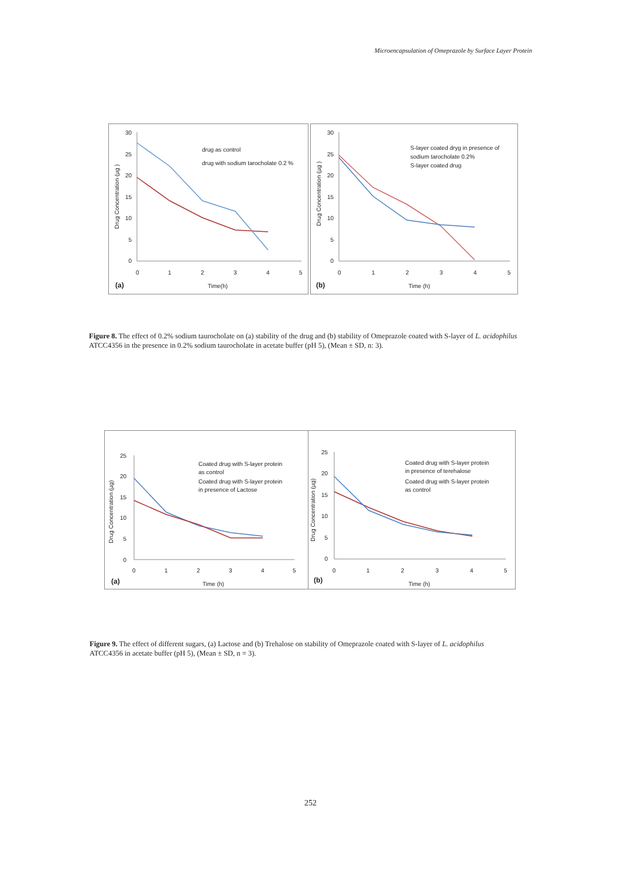Microencapsulation of Omeprazole by Surface Layer Protein
30
25
20
15
10
5
0
30
25
20
15
10
5
0
0
1
2
3
4
5
0
1
2
3
4
5
drug as control
drug with sodium tarocholate 0.2 %
S-layer coated dryg in presence of
sodium tarocholate 0.2%
S-layer coated drug
(a)
Time(h)
(b)
Time (h)
Drug Concentration (µg )
Drug Concentration (µg )
Figure 8. The effect of 0.2% sodium taurocholate on (a) stability of the drug and (b) stability of Omeprazole coated with S-layer of L. acidophilus ATCC4356 in the presence in 0.2% sodium taurocholate in acetate buffer (pH 5), (Mean ± SD, n: 3).
25
20
15
10
5
0
25
20
15
10
5
0
0
1
2
3
4
5
0
1
2
3
4
5
Coated drug with S-layer protein
as control
Coated drug with S-layer protein
in presence of Lactose
Coated drug with S-layer protein
in presence of terehalose
Coated drug with S-layer protein
as control
(a)
Time (h)
(b)
Time (h)
Drug Concentration (µg)
Drug Concentration (µg)
Figure 9. The effect of different sugars, (a) Lactose and (b) Trehalose on stability of Omeprazole coated with S-layer of L. acidophilus ATCC4356 in acetate buffer (pH 5), (Mean ± SD, n = 3).
252